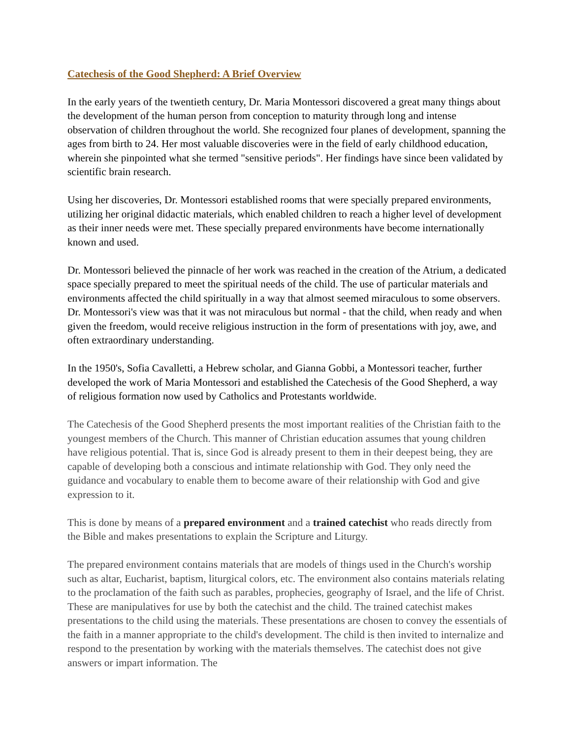Catechesis of the Good Shepherd: A Brief Overview
In the early years of the twentieth century, Dr. Maria Montessori discovered a great many things about the development of the human person from conception to maturity through long and intense observation of children throughout the world. She recognized four planes of development, spanning the ages from birth to 24. Her most valuable discoveries were in the field of early childhood education, wherein she pinpointed what she termed "sensitive periods". Her findings have since been validated by scientific brain research.
Using her discoveries, Dr. Montessori established rooms that were specially prepared environments, utilizing her original didactic materials, which enabled children to reach a higher level of development as their inner needs were met. These specially prepared environments have become internationally known and used.
Dr. Montessori believed the pinnacle of her work was reached in the creation of the Atrium, a dedicated space specially prepared to meet the spiritual needs of the child. The use of particular materials and environments affected the child spiritually in a way that almost seemed miraculous to some observers. Dr. Montessori's view was that it was not miraculous but normal - that the child, when ready and when given the freedom, would receive religious instruction in the form of presentations with joy, awe, and often extraordinary understanding.
In the 1950's, Sofia Cavalletti, a Hebrew scholar, and Gianna Gobbi, a Montessori teacher, further developed the work of Maria Montessori and established the Catechesis of the Good Shepherd, a way of religious formation now used by Catholics and Protestants worldwide.
The Catechesis of the Good Shepherd presents the most important realities of the Christian faith to the youngest members of the Church. This manner of Christian education assumes that young children have religious potential. That is, since God is already present to them in their deepest being, they are capable of developing both a conscious and intimate relationship with God. They only need the guidance and vocabulary to enable them to become aware of their relationship with God and give expression to it.
This is done by means of a prepared environment and a trained catechist who reads directly from the Bible and makes presentations to explain the Scripture and Liturgy.
The prepared environment contains materials that are models of things used in the Church's worship such as altar, Eucharist, baptism, liturgical colors, etc. The environment also contains materials relating to the proclamation of the faith such as parables, prophecies, geography of Israel, and the life of Christ. These are manipulatives for use by both the catechist and the child. The trained catechist makes presentations to the child using the materials. These presentations are chosen to convey the essentials of the faith in a manner appropriate to the child's development. The child is then invited to internalize and respond to the presentation by working with the materials themselves. The catechist does not give answers or impart information. The